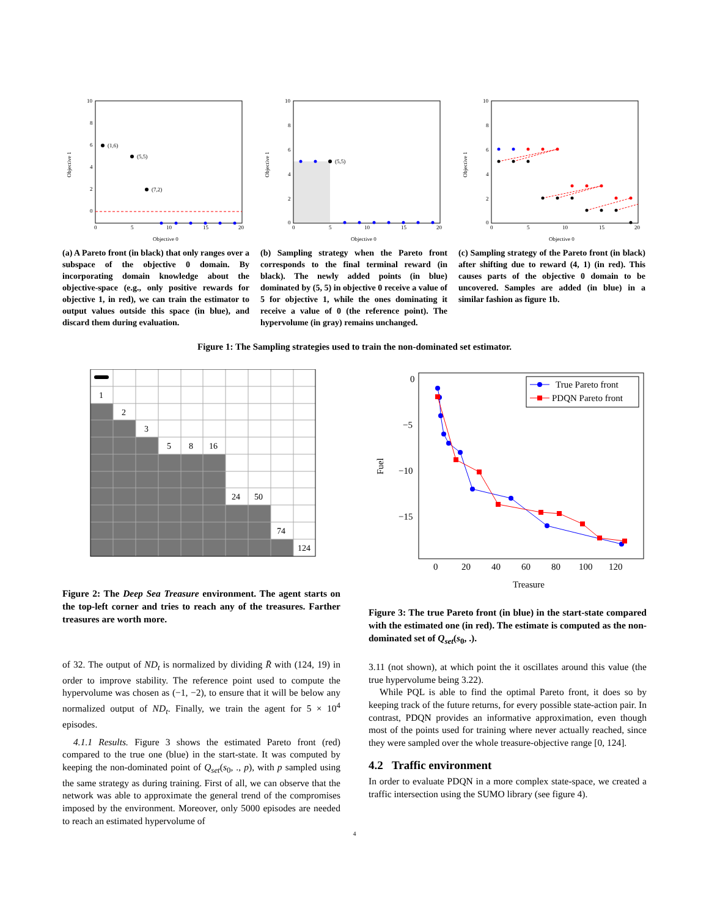(1,6)
(5,5)
(7,2)
10
8
6
4
2
0
0
5
10
15
20
Objective 0
Objective 1
(a) A Pareto front (in black) that only ranges over a subspace of the objective 0 domain. By incorporating domain knowledge about the objective-space (e.g., only positive rewards for objective 1, in red), we can train the estimator to output values outside this space (in blue), and discard them during evaluation.
(5,5)
10
8
6
4
2
0
0
5
10
15
20
Objective 0
Objective 1
(b) Sampling strategy when the Pareto front corresponds to the final terminal reward (in black). The newly added points (in blue) dominated by (5, 5) in objective 0 receive a value of 5 for objective 1, while the ones dominating it receive a value of 0 (the reference point). The hypervolume (in gray) remains unchanged.
10
8
6
4
2
0
0
5
10
15
20
Objective 0
Objective 1
(c) Sampling strategy of the Pareto front (in black) after shifting due to reward (4, 1) (in red). This causes parts of the objective 0 domain to be uncovered. Samples are added (in blue) in a similar fashion as figure 1b.
Figure 1: The Sampling strategies used to train the non-dominated set estimator.
1
2
3
5
8
16
24
50
74
124
Figure 2: The Deep Sea Treasure environment. The agent starts on the top-left corner and tries to reach any of the treasures. Farther treasures are worth more.
of 32. The output of ND<sub>t</sub> is normalized by dividing R̄ with (124, 19) in order to improve stability. The reference point used to compute the hypervolume was chosen as (−1, −2), to ensure that it will be below any normalized output of ND<sub>t</sub>. Finally, we train the agent for 5 × 10<sup>4</sup> episodes.
4.1.1 Results. Figure 3 shows the estimated Pareto front (red) compared to the true one (blue) in the start-state. It was computed by keeping the non-dominated point of Q<sub>set</sub>(s<sub>0</sub>, ., p), with p sampled using the same strategy as during training. First of all, we can observe that the network was able to approximate the general trend of the compromises imposed by the environment. Moreover, only 5000 episodes are needed to reach an estimated hypervolume of
True Pareto front
PDQN Pareto front
0
−5
−10
−15
0
20
40
60
80
100
120
Treasure
Fuel
Figure 3: The true Pareto front (in blue) in the start-state compared with the estimated one (in red). The estimate is computed as the non-dominated set of Q<sub>set</sub>(s<sub>0</sub>, .).
3.11 (not shown), at which point the it oscillates around this value (the true hypervolume being 3.22).
While PQL is able to find the optimal Pareto front, it does so by keeping track of the future returns, for every possible state-action pair. In contrast, PDQN provides an informative approximation, even though most of the points used for training where never actually reached, since they were sampled over the whole treasure-objective range [0, 124].
4.2 Traffic environment
In order to evaluate PDQN in a more complex state-space, we created a traffic intersection using the SUMO library (see figure 4).
4